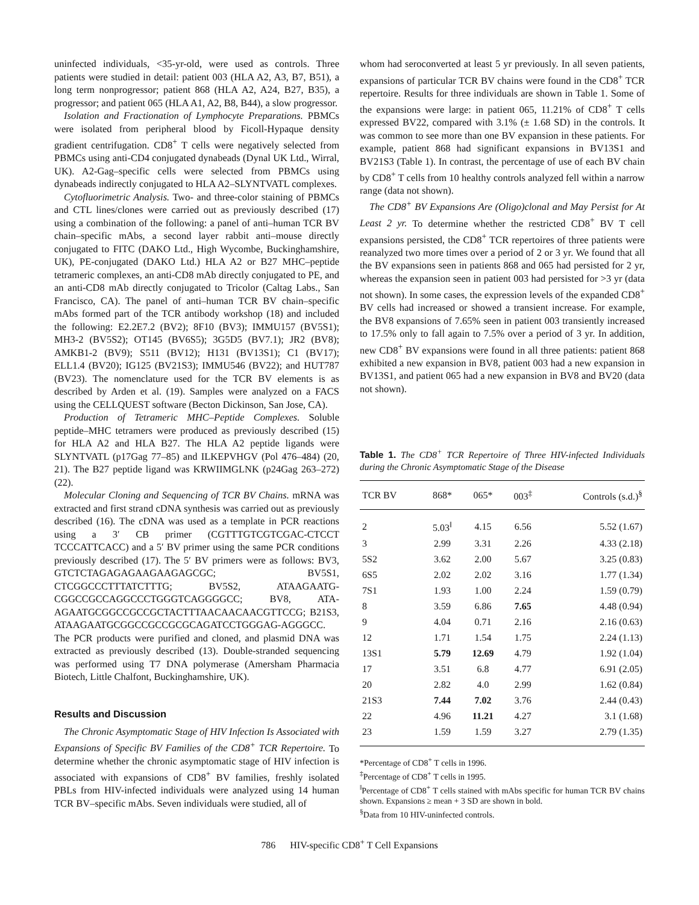uninfected individuals, <35-yr-old, were used as controls. Three patients were studied in detail: patient 003 (HLA A2, A3, B7, B51), a long term nonprogressor; patient 868 (HLA A2, A24, B27, B35), a progressor; and patient 065 (HLA A1, A2, B8, B44), a slow progressor.
Isolation and Fractionation of Lymphocyte Preparations. PBMCs were isolated from peripheral blood by Ficoll-Hypaque density gradient centrifugation. CD8<sup>+</sup> T cells were negatively selected from PBMCs using anti-CD4 conjugated dynabeads (Dynal UK Ltd., Wirral, UK). A2-Gag–specific cells were selected from PBMCs using dynabeads indirectly conjugated to HLA A2–SLYNTVATL complexes.
Cytofluorimetric Analysis. Two- and three-color staining of PBMCs and CTL lines/clones were carried out as previously described (17) using a combination of the following: a panel of anti–human TCR BV chain–specific mAbs, a second layer rabbit anti–mouse directly conjugated to FITC (DAKO Ltd., High Wycombe, Buckinghamshire, UK), PE-conjugated (DAKO Ltd.) HLA A2 or B27 MHC–peptide tetrameric complexes, an anti-CD8 mAb directly conjugated to PE, and an anti-CD8 mAb directly conjugated to Tricolor (Caltag Labs., San Francisco, CA). The panel of anti–human TCR BV chain–specific mAbs formed part of the TCR antibody workshop (18) and included the following: E2.2E7.2 (BV2); 8F10 (BV3); IMMU157 (BV5S1); MH3-2 (BV5S2); OT145 (BV6S5); 3G5D5 (BV7.1); JR2 (BV8); AMKB1-2 (BV9); S511 (BV12); H131 (BV13S1); C1 (BV17); ELL1.4 (BV20); IG125 (BV21S3); IMMU546 (BV22); and HUT787 (BV23). The nomenclature used for the TCR BV elements is as described by Arden et al. (19). Samples were analyzed on a FACS using the CELLQUEST software (Becton Dickinson, San Jose, CA).
Production of Tetrameric MHC–Peptide Complexes. Soluble peptide–MHC tetramers were produced as previously described (15) for HLA A2 and HLA B27. The HLA A2 peptide ligands were SLYNTVATL (p17Gag 77–85) and ILKEPVHGV (Pol 476–484) (20, 21). The B27 peptide ligand was KRWIIMGLNK (p24Gag 263–272) (22).
Molecular Cloning and Sequencing of TCR BV Chains. mRNA was extracted and first strand cDNA synthesis was carried out as previously described (16). The cDNA was used as a template in PCR reactions using a 3′ CB primer (CGTTTGTCGTCGAC-CTCCT TCCCATTCACC) and a 5′ BV primer using the same PCR conditions previously described (17). The 5′ BV primers were as follows: BV3, GTCTCTAGAGAGAAGAAGAGCGC; BV5S1, CTCGGCCCTTTATCTTTG; BV5S2, ATAAGAATG-CGGCCGCCAGGCCCTGGGTCAGGGGCC; BV8, ATA-AGAATGCGGCCGCCGCTACTTTAACAACAACGTTCCG; B21S3, ATAAGAATGCGGCCGCCGCGCAGATCCTGGGAG-AGGGCC. The PCR products were purified and cloned, and plasmid DNA was extracted as previously described (13). Double-stranded sequencing was performed using T7 DNA polymerase (Amersham Pharmacia Biotech, Little Chalfont, Buckinghamshire, UK).
Results and Discussion
The Chronic Asymptomatic Stage of HIV Infection Is Associated with Expansions of Specific BV Families of the CD8<sup>+</sup> TCR Repertoire. To determine whether the chronic asymptomatic stage of HIV infection is associated with expansions of CD8<sup>+</sup> BV families, freshly isolated PBLs from HIV-infected individuals were analyzed using 14 human TCR BV–specific mAbs. Seven individuals were studied, all of
whom had seroconverted at least 5 yr previously. In all seven patients, expansions of particular TCR BV chains were found in the CD8<sup>+</sup> TCR repertoire. Results for three individuals are shown in Table 1. Some of the expansions were large: in patient 065, 11.21% of CD8<sup>+</sup> T cells expressed BV22, compared with 3.1% (± 1.68 SD) in the controls. It was common to see more than one BV expansion in these patients. For example, patient 868 had significant expansions in BV13S1 and BV21S3 (Table 1). In contrast, the percentage of use of each BV chain by CD8<sup>+</sup> T cells from 10 healthy controls analyzed fell within a narrow range (data not shown).
The CD8<sup>+</sup> BV Expansions Are (Oligo)clonal and May Persist for At Least 2 yr. To determine whether the restricted CD8<sup>+</sup> BV T cell expansions persisted, the CD8<sup>+</sup> TCR repertoires of three patients were reanalyzed two more times over a period of 2 or 3 yr. We found that all the BV expansions seen in patients 868 and 065 had persisted for 2 yr, whereas the expansion seen in patient 003 had persisted for >3 yr (data not shown). In some cases, the expression levels of the expanded CD8<sup>+</sup> BV cells had increased or showed a transient increase. For example, the BV8 expansions of 7.65% seen in patient 003 transiently increased to 17.5% only to fall again to 7.5% over a period of 3 yr. In addition, new CD8<sup>+</sup> BV expansions were found in all three patients: patient 868 exhibited a new expansion in BV8, patient 003 had a new expansion in BV13S1, and patient 065 had a new expansion in BV8 and BV20 (data not shown).
Table 1. The CD8<sup>+</sup> TCR Repertoire of Three HIV-infected Individuals during the Chronic Asymptomatic Stage of the Disease
| TCR BV | 868* | 065* | 003<sup>‡</sup> | Controls (s.d.)<sup>§</sup> |
| --- | --- | --- | --- | --- |
| 2 | 5.03<sup>‖</sup> | 4.15 | 6.56 | 5.52 (1.67) |
| 3 | 2.99 | 3.31 | 2.26 | 4.33 (2.18) |
| 5S2 | 3.62 | 2.00 | 5.67 | 3.25 (0.83) |
| 6S5 | 2.02 | 2.02 | 3.16 | 1.77 (1.34) |
| 7S1 | 1.93 | 1.00 | 2.24 | 1.59 (0.79) |
| 8 | 3.59 | 6.86 | 7.65 | 4.48 (0.94) |
| 9 | 4.04 | 0.71 | 2.16 | 2.16 (0.63) |
| 12 | 1.71 | 1.54 | 1.75 | 2.24 (1.13) |
| 13S1 | 5.79 | 12.69 | 4.79 | 1.92 (1.04) |
| 17 | 3.51 | 6.8 | 4.77 | 6.91 (2.05) |
| 20 | 2.82 | 4.0 | 2.99 | 1.62 (0.84) |
| 21S3 | 7.44 | 7.02 | 3.76 | 2.44 (0.43) |
| 22 | 4.96 | 11.21 | 4.27 | 3.1 (1.68) |
| 23 | 1.59 | 1.59 | 3.27 | 2.79 (1.35) |
*Percentage of CD8<sup>+</sup> T cells in 1996.
<sup>‡</sup> Percentage of CD8<sup>+</sup> T cells in 1995.
<sup>‖</sup> Percentage of CD8<sup>+</sup> T cells stained with mAbs specific for human TCR BV chains shown. Expansions ≥ mean + 3 SD are shown in bold.
<sup>§</sup> Data from 10 HIV-uninfected controls.
786 HIV-specific CD8<sup>+</sup> T Cell Expansions